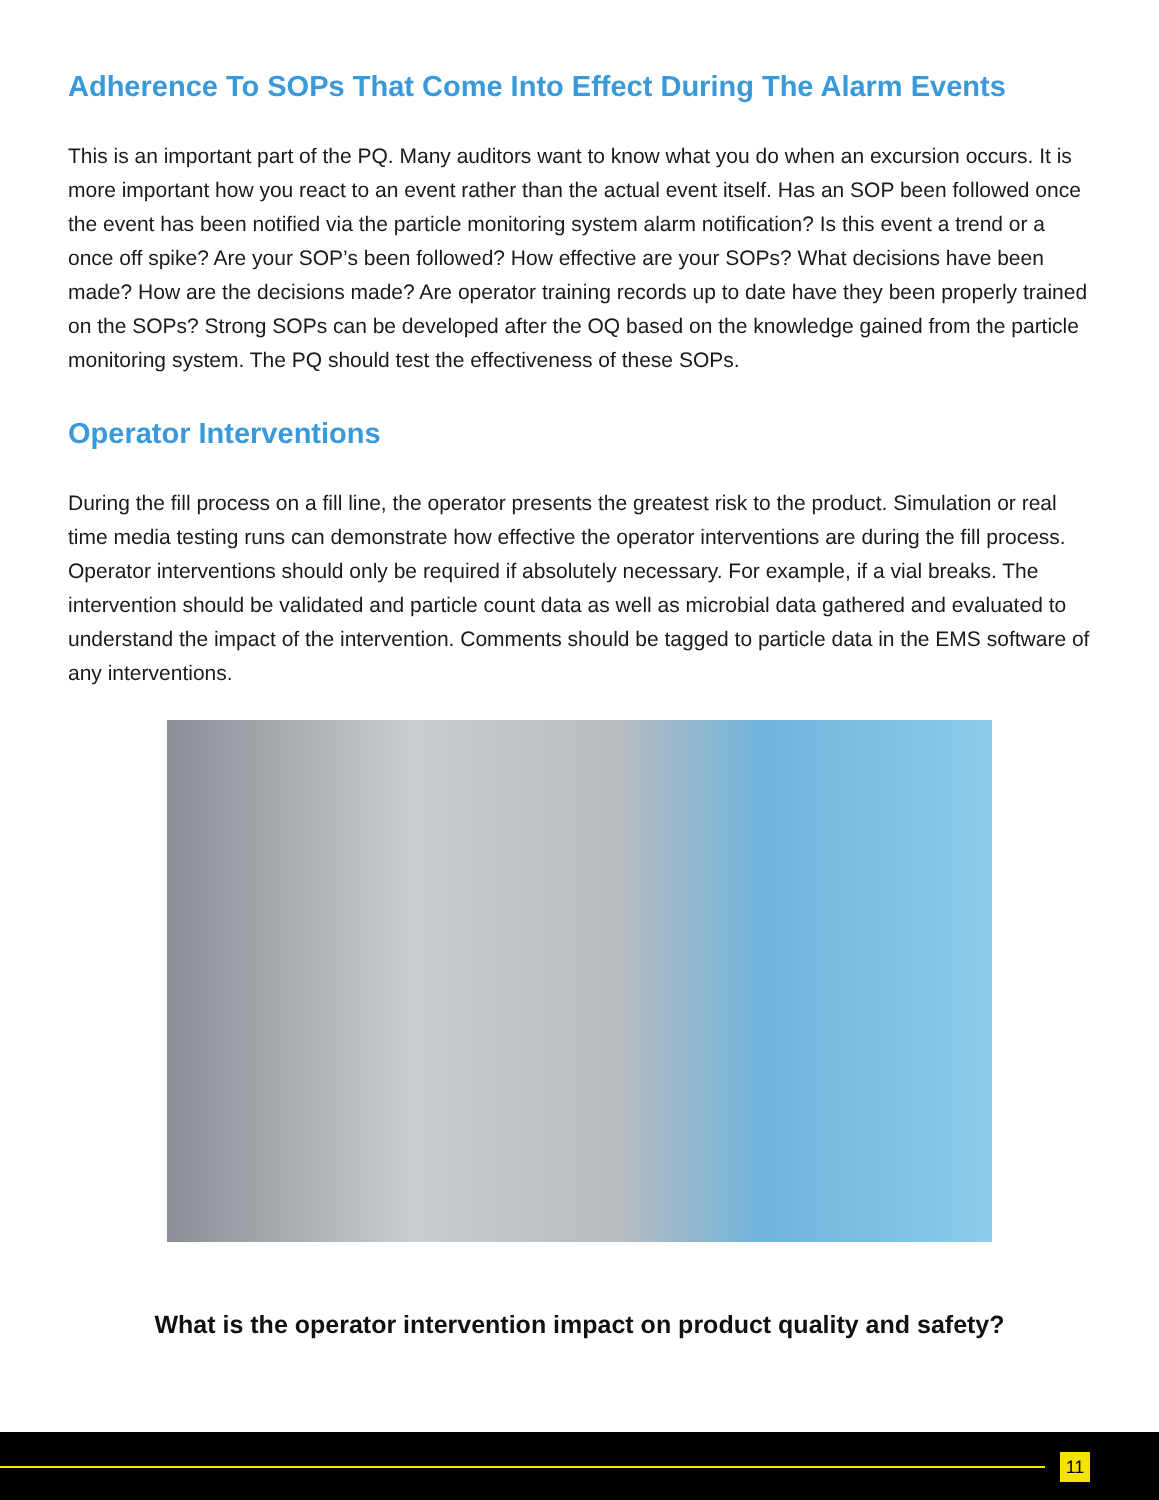Adherence To SOPs That Come Into Effect During The Alarm Events
This is an important part of the PQ. Many auditors want to know what you do when an excursion occurs. It is more important how you react to an event rather than the actual event itself. Has an SOP been followed once the event has been notified via the particle monitoring system alarm notification? Is this event a trend or a once off spike? Are your SOP’s been followed? How effective are your SOPs? What decisions have been made? How are the decisions made? Are operator training records up to date have they been properly trained on the SOPs? Strong SOPs can be developed after the OQ based on the knowledge gained from the particle monitoring system. The PQ should test the effectiveness of these SOPs.
Operator Interventions
During the fill process on a fill line, the operator presents the greatest risk to the product. Simulation or real time media testing runs can demonstrate how effective the operator interventions are during the fill process. Operator interventions should only be required if absolutely necessary. For example, if a vial breaks. The intervention should be validated and particle count data as well as microbial data gathered and evaluated to understand the impact of the intervention. Comments should be tagged to particle data in the EMS software of any interventions.
What is the operator intervention impact on product quality and safety?
11